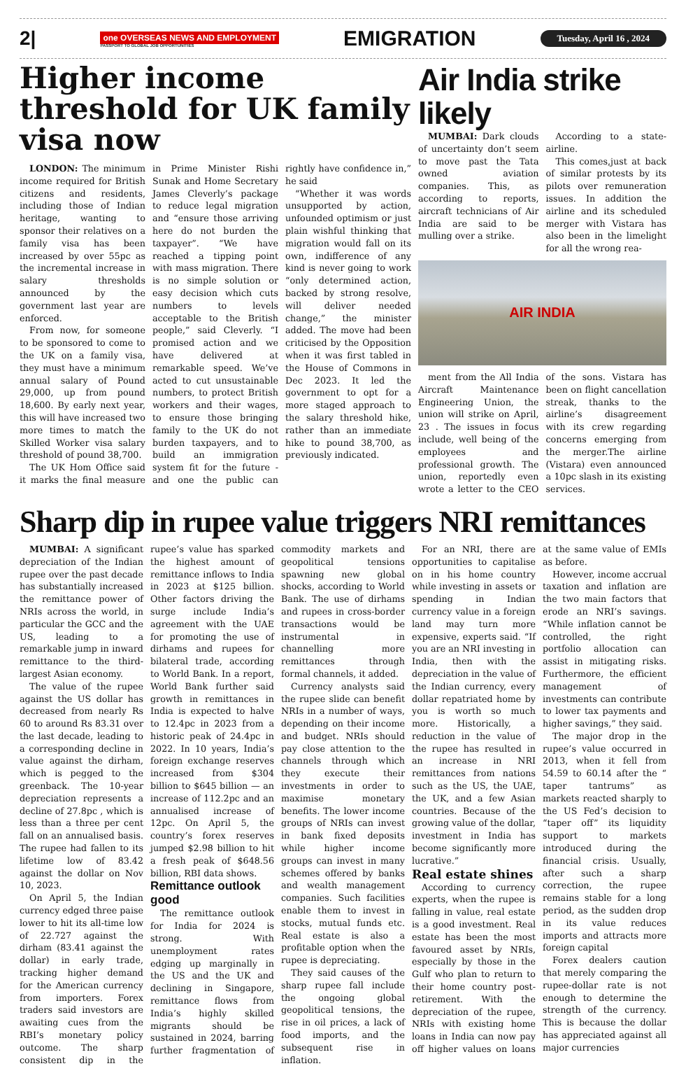2| one OVERSEAS NEWS AND EMPLOYMENT
PASSPORT TO GLOBAL JOB OPPORTUNITIES EMIGRATION Tuesday, April 16 , 2024
Higher income threshold for UK family visa now
LONDON: The minimum income required for British citizens and residents, including those of Indian heritage, wanting to sponsor their relatives on a family visa has been increased by over 55pc as the incremental increase in salary thresholds announced by the government last year are enforced.
From now, for someone to be sponsored to come to the UK on a family visa, they must have a minimum annual salary of Pound 29,000, up from pound 18,600. By early next year, this will have increased two more times to match the Skilled Worker visa salary threshold of pound 38,700.
The UK Hom Office said it marks the final measure in Prime Minister Rishi Sunak and Home Secretary James Cleverly’s package to reduce legal migration and “ensure those arriving here do not burden the taxpayer”. “We have reached a tipping point with mass migration. There is no simple solution or easy decision which cuts numbers to levels acceptable to the British people,” said Cleverly. “I promised action and we have delivered at remarkable speed. We’ve acted to cut unsustainable numbers, to protect British workers and their wages, to ensure those bringing family to the UK do not burden taxpayers, and to build an immigration system fit for the future - and one the public can rightly have confidence in,” he said
“Whether it was words unsupported by action, unfounded optimism or just plain wishful thinking that migration would fall on its own, indifference of any kind is never going to work “only determined action, backed by strong resolve, will deliver needed change,” the minister added. The move had been criticised by the Opposition when it was first tabled in the House of Commons in Dec 2023. It led the government to opt for a more staged approach to the salary threshold hike, rather than an immediate hike to pound 38,700, as previously indicated.
Air India strike likely
MUMBAI: Dark clouds of uncertainty don’t seem to move past the Tata owned aviation companies. This, as according to reports, aircraft technicians of Air India are said to be mulling over a strike.
According to a state- airline.
This comes,just at back of similar protests by its pilots over remuneration issues. In addition the airline and its scheduled merger with Vistara has also been in the limelight for all the wrong rea-
AIR INDIA
ment from the All India Aircraft Maintenance Engineering Union, the union will strike on April, 23 . The issues in focus include, well being of the employees and professional growth. The union, reportedly even wrote a letter to the CEO of the sons. Vistara has been on flight cancellation streak, thanks to the airline’s disagreement with its crew regarding concerns emerging from the merger.The airline (Vistara) even announced a 10pc slash in its existing services.
Sharp dip in rupee value triggers NRI remittances
MUMBAI: A significant depreciation of the Indian rupee over the past decade has substantially increased the remittance power of NRIs across the world, in particular the GCC and the US, leading to a remarkable jump in inward remittance to the third-largest Asian economy.
The value of the rupee against the US dollar has decreased from nearly Rs 60 to around Rs 83.31 over the last decade, leading to a corresponding decline in value against the dirham, which is pegged to the greenback. The 10-year depreciation represents a decline of 27.8pc , which is less than a three per cent fall on an annualised basis. The rupee had fallen to its lifetime low of 83.42 against the dollar on Nov 10, 2023.
On April 5, the Indian currency edged three paise lower to hit its all-time low of 22.727 against the dirham (83.41 against the dollar) in early trade, tracking higher demand for the American currency from importers. Forex traders said investors are awaiting cues from the RBI’s monetary policy outcome. The sharp consistent dip in the rupee’s value has sparked the highest amount of remittance inflows to India in 2023 at $125 billion. Other factors driving the surge include India’s agreement with the UAE for promoting the use of dirhams and rupees for bilateral trade, according to World Bank. In a report, World Bank further said growth in remittances in India is expected to halve to 12.4pc in 2023 from a historic peak of 24.4pc in 2022. In 10 years, India’s foreign exchange reserves increased from $304 billion to $645 billion — an increase of 112.2pc and an annualised increase of 12pc. On April 5, the country’s forex reserves jumped $2.98 billion to hit a fresh peak of $648.56 billion, RBI data shows.
Remittance outlook good
The remittance outlook for India for 2024 is strong. With unemployment rates edging up marginally in the US and the UK and declining in Singapore, remittance flows from India’s highly skilled migrants should be sustained in 2024, barring further fragmentation of commodity markets and geopolitical tensions spawning new global shocks, according to World Bank. The use of dirhams and rupees in cross-border transactions would be instrumental in channelling more remittances through formal channels, it added.
Currency analysts said the rupee slide can benefit NRIs in a number of ways, depending on their income and budget. NRIs should pay close attention to the channels through which they execute their investments in order to maximise monetary benefits. The lower income groups of NRIs can invest in bank fixed deposits while higher income groups can invest in many schemes offered by banks and wealth management companies. Such facilities enable them to invest in stocks, mutual funds etc. Real estate is also a profitable option when the rupee is depreciating.
They said causes of the sharp rupee fall include the ongoing global geopolitical tensions, the rise in oil prices, a lack of food imports, and the subsequent rise in inflation.
For an NRI, there are opportunities to capitalise on in his home country while investing in assets or spending in Indian currency value in a foreign land may turn more expensive, experts said. “If you are an NRI investing in India, then with the depreciation in the value of the Indian currency, every dollar repatriated home by you is worth so much more. Historically, a reduction in the value of the rupee has resulted in an increase in NRI remittances from nations such as the US, the UAE, the UK, and a few Asian countries. Because of the growing value of the dollar, investment in India has become significantly more lucrative.”
Real estate shines
According to currency experts, when the rupee is falling in value, real estate is a good investment. Real estate has been the most favoured asset by NRIs, especially by those in the Gulf who plan to return to their home country post-retirement. With the depreciation of the rupee, NRIs with existing home loans in India can now pay off higher values on loans at the same value of EMIs as before.
However, income accrual taxation and inflation are the two main factors that erode an NRI’s savings. “While inflation cannot be controlled, the right portfolio allocation can assist in mitigating risks. Furthermore, the efficient management of investments can contribute to lower tax payments and higher savings,” they said.
The major drop in the rupee’s value occurred in 2013, when it fell from 54.59 to 60.14 after the “ taper tantrums” as markets reacted sharply to the US Fed’s decision to “taper off” its liquidity support to markets introduced during the financial crisis. Usually, after such a sharp correction, the rupee remains stable for a long period, as the sudden drop in its value reduces imports and attracts more foreign capital
Forex dealers caution that merely comparing the rupee-dollar rate is not enough to determine the strength of the currency. This is because the dollar has appreciated against all major currencies